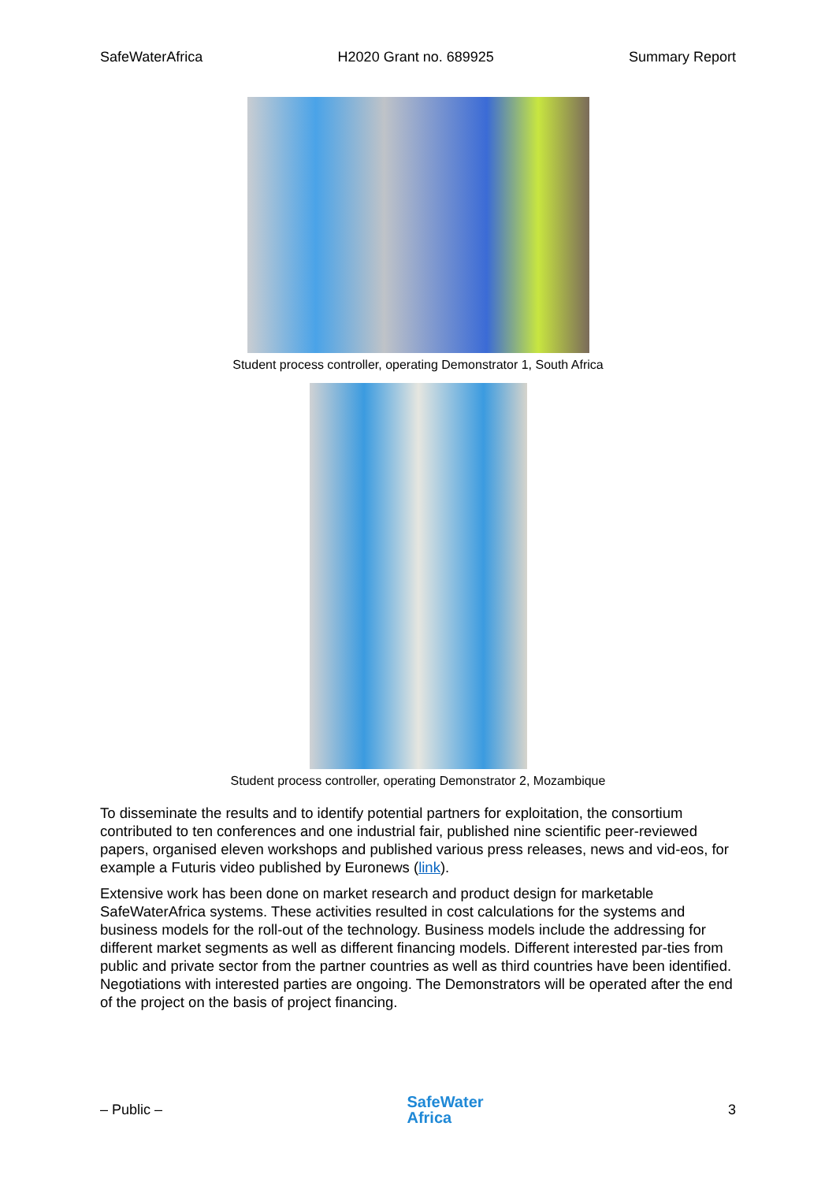SafeWaterAfrica H2020 Grant no. 689925 Summary Report
Student process controller, operating Demonstrator 1, South Africa
Student process controller, operating Demonstrator 2, Mozambique
To disseminate the results and to identify potential partners for exploitation, the consortium contributed to ten conferences and one industrial fair, published nine scientific peer-reviewed papers, organised eleven workshops and published various press releases, news and vid-eos, for example a Futuris video published by Euronews (link).
Extensive work has been done on market research and product design for marketable SafeWaterAfrica systems. These activities resulted in cost calculations for the systems and business models for the roll-out of the technology. Business models include the addressing for different market segments as well as different financing models. Different interested par-ties from public and private sector from the partner countries as well as third countries have been identified. Negotiations with interested parties are ongoing. The Demonstrators will be operated after the end of the project on the basis of project financing.
– Public – SafeWater
Africa 3